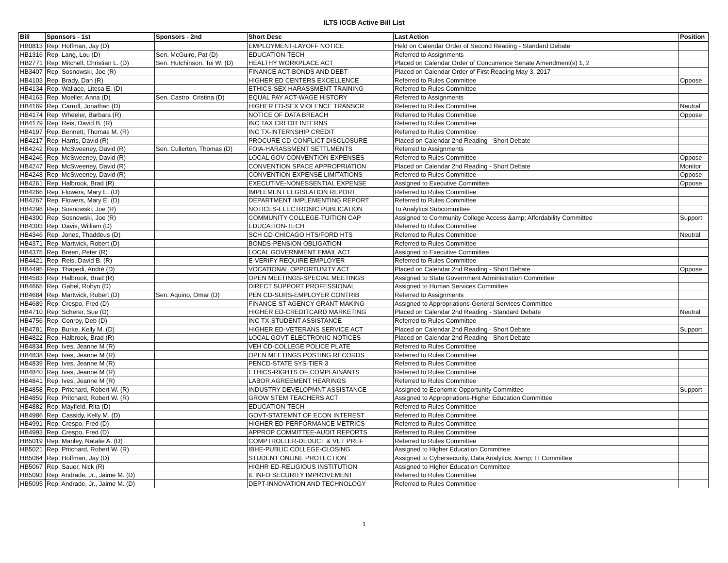ILTS ICCB Active Bill List
| Bill | Sponsors - 1st | Sponsors - 2nd | Short Desc | Last Action | Position |
| --- | --- | --- | --- | --- | --- |
| HB0813 | Rep. Hoffman, Jay (D) | | EMPLOYMENT-LAYOFF NOTICE | Held on Calendar Order of Second Reading - Standard Debate | |
| HB1316 | Rep. Lang, Lou (D) | Sen. McGuire, Pat (D) | EDUCATION-TECH | Referred to Assignments | |
| HB2771 | Rep. Mitchell, Christian L. (D) | Sen. Hutchinson, Toi W. (D) | HEALTHY WORKPLACE ACT | Placed on Calendar Order of Concurrence Senate Amendment(s) 1, 2 | |
| HB3407 | Rep. Sosnowski, Joe (R) | | FINANCE ACT-BONDS AND DEBT | Placed on Calendar Order of First Reading May 3, 2017 | |
| HB4103 | Rep. Brady, Dan (R) | | HIGHER ED CENTERS EXCELLENCE | Referred to Rules Committee | Oppose |
| HB4134 | Rep. Wallace, Litesa E. (D) | | ETHICS-SEX HARASSMENT TRAINING | Referred to Rules Committee | |
| HB4163 | Rep. Moeller, Anna (D) | Sen. Castro, Cristina (D) | EQUAL PAY ACT-WAGE HISTORY | Referred to Assignments | |
| HB4169 | Rep. Carroll, Jonathan (D) | | HIGHER ED-SEX VIOLENCE TRANSCR | Referred to Rules Committee | Neutral |
| HB4174 | Rep. Wheeler, Barbara (R) | | NOTICE OF DATA BREACH | Referred to Rules Committee | Oppose |
| HB4179 | Rep. Reis, David B. (R) | | INC TAX CREDIT INTERNS | Referred to Rules Committee | |
| HB4197 | Rep. Bennett, Thomas M. (R) | | INC TX-INTERNSHIP CREDIT | Referred to Rules Committee | |
| HB4217 | Rep. Harris, David (R) | | PROCURE CD-CONFLICT DISCLOSURE | Placed on Calendar 2nd Reading - Short Debate | |
| HB4242 | Rep. McSweeney, David (R) | Sen. Cullerton, Thomas (D) | FOIA-HARASSMENT SETTLMENTS | Referred to Assignments | |
| HB4246 | Rep. McSweeney, David (R) | | LOCAL GOV CONVENTION EXPENSES | Referred to Rules Committee | Oppose |
| HB4247 | Rep. McSweeney, David (R) | | CONVENTION SPACE APPROPRIATION | Placed on Calendar 2nd Reading - Short Debate | Monitor |
| HB4248 | Rep. McSweeney, David (R) | | CONVENTION EXPENSE LIMITATIONS | Referred to Rules Committee | Oppose |
| HB4261 | Rep. Halbrook, Brad (R) | | EXECUTIVE-NONESSENTIAL EXPENSE | Assigned to Executive Committee | Oppose |
| HB4266 | Rep. Flowers, Mary E. (D) | | IMPLEMENT LEGISLATION REPORT | Referred to Rules Committee | |
| HB4267 | Rep. Flowers, Mary E. (D) | | DEPARTMENT IMPLEMENTING REPORT | Referred to Rules Committee | |
| HB4298 | Rep. Sosnowski, Joe (R) | | NOTICES-ELECTRONIC PUBLICATION | To Analytics Subcommittee | |
| HB4300 | Rep. Sosnowski, Joe (R) | | COMMUNITY COLLEGE-TUITION CAP | Assigned to Community College Access &amp; Affordability Committee | Support |
| HB4303 | Rep. Davis, William (D) | | EDUCATION-TECH | Referred to Rules Committee | |
| HB4346 | Rep. Jones, Thaddeus (D) | | SCH CD-CHICAGO HTS/FORD HTS | Referred to Rules Committee | Neutral |
| HB4371 | Rep. Martwick, Robert (D) | | BONDS-PENSION OBLIGATION | Referred to Rules Committee | |
| HB4375 | Rep. Breen, Peter (R) | | LOCAL GOVERNMENT EMAIL ACT | Assigned to Executive Committee | |
| HB4421 | Rep. Reis, David B. (R) | | E-VERIFY REQUIRE EMPLOYER | Referred to Rules Committee | |
| HB4495 | Rep. Thapedi, André (D) | | VOCATIONAL OPPORTUNITY ACT | Placed on Calendar 2nd Reading - Short Debate | Oppose |
| HB4583 | Rep. Halbrook, Brad (R) | | OPEN MEETINGS-SPECIAL MEETINGS | Assigned to State Government Administration Committee | |
| HB4665 | Rep. Gabel, Robyn (D) | | DIRECT SUPPORT PROFESSIONAL | Assigned to Human Services Committee | |
| HB4684 | Rep. Martwick, Robert (D) | Sen. Aquino, Omar (D) | PEN CD-SURS-EMPLOYER CONTRIB | Referred to Assignments | |
| HB4689 | Rep. Crespo, Fred (D) | | FINANCE-ST AGENCY GRANT MAKING | Assigned to Appropriations-General Services Committee | |
| HB4710 | Rep. Scherer, Sue (D) | | HIGHER ED-CREDITCARD MARKETING | Placed on Calendar 2nd Reading - Standard Debate | Neutral |
| HB4756 | Rep. Conroy, Deb (D) | | INC TX-STUDENT ASSISTANCE | Referred to Rules Committee | |
| HB4781 | Rep. Burke, Kelly M. (D) | | HIGHER ED-VETERANS SERVICE ACT | Placed on Calendar 2nd Reading - Short Debate | Support |
| HB4822 | Rep. Halbrook, Brad (R) | | LOCAL GOVT-ELECTRONIC NOTICES | Placed on Calendar 2nd Reading - Short Debate | |
| HB4834 | Rep. Ives, Jeanne M (R) | | VEH CD-COLLEGE POLICE PLATE | Referred to Rules Committee | |
| HB4838 | Rep. Ives, Jeanne M (R) | | OPEN MEETINGS POSTING RECORDS | Referred to Rules Committee | |
| HB4839 | Rep. Ives, Jeanne M (R) | | PENCD-STATE SYS-TIER 3 | Referred to Rules Committee | |
| HB4840 | Rep. Ives, Jeanne M (R) | | ETHICS-RIGHTS OF COMPLAINANTS | Referred to Rules Committee | |
| HB4841 | Rep. Ives, Jeanne M (R) | | LABOR AGREEMENT HEARINGS | Referred to Rules Committee | |
| HB4858 | Rep. Pritchard, Robert W. (R) | | INDUSTRY DEVELOPMNT ASSISTANCE | Assigned to Economic Opportunity Committee | Support |
| HB4859 | Rep. Pritchard, Robert W. (R) | | GROW STEM TEACHERS ACT | Assigned to Appropriations-Higher Education Committee | |
| HB4882 | Rep. Mayfield, Rita (D) | | EDUCATION-TECH | Referred to Rules Committee | |
| HB4986 | Rep. Cassidy, Kelly M. (D) | | GOVT-STATEMNT OF ECON INTEREST | Referred to Rules Committee | |
| HB4991 | Rep. Crespo, Fred (D) | | HIGHER ED-PERFORMANCE METRICS | Referred to Rules Committee | |
| HB4993 | Rep. Crespo, Fred (D) | | APPROP COMMITTEE-AUDIT REPORTS | Referred to Rules Committee | |
| HB5019 | Rep. Manley, Natalie A. (D) | | COMPTROLLER-DEDUCT & VET PREF | Referred to Rules Committee | |
| HB5021 | Rep. Pritchard, Robert W. (R) | | IBHE-PUBLIC COLLEGE-CLOSING | Assigned to Higher Education Committee | |
| HB5064 | Rep. Hoffman, Jay (D) | | STUDENT ONLINE PROTECTION | Assigned to Cybersecurity, Data Analytics, &amp; IT Committee | |
| HB5067 | Rep. Sauer, Nick (R) | | HIGHR ED-RELIGIOUS INSTITUTION | Assigned to Higher Education Committee | |
| HB5093 | Rep. Andrade, Jr., Jaime M. (D) | | IL INFO SECURITY IMPROVEMENT | Referred to Rules Committee | |
| HB5095 | Rep. Andrade, Jr., Jaime M. (D) | | DEPT-INNOVATION AND TECHNOLOGY | Referred to Rules Committee | |
1